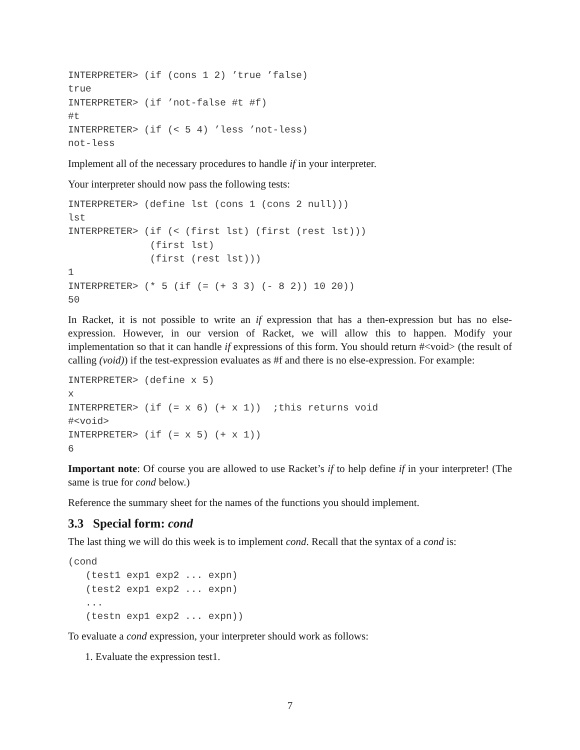INTERPRETER> (if (cons 1 2) ’true ’false)
true
INTERPRETER> (if ’not-false #t #f)
#t
INTERPRETER> (if (< 5 4) ’less ’not-less)
not-less
Implement all of the necessary procedures to handle if in your interpreter.
Your interpreter should now pass the following tests:
INTERPRETER> (define lst (cons 1 (cons 2 null)))
lst
INTERPRETER> (if (< (first lst) (first (rest lst)))
              (first lst)
              (first (rest lst)))
1
INTERPRETER> (* 5 (if (= (+ 3 3) (- 8 2)) 10 20))
50
In Racket, it is not possible to write an if expression that has a then-expression but has no else-expression. However, in our version of Racket, we will allow this to happen. Modify your implementation so that it can handle if expressions of this form. You should return #<void> (the result of calling (void)) if the test-expression evaluates as #f and there is no else-expression. For example:
INTERPRETER> (define x 5)
x
INTERPRETER> (if (= x 6) (+ x 1))  ;this returns void
#<void>
INTERPRETER> (if (= x 5) (+ x 1))
6
Important note: Of course you are allowed to use Racket’s if to help define if in your interpreter! (The same is true for cond below.)
Reference the summary sheet for the names of the functions you should implement.
3.3 Special form: cond
The last thing we will do this week is to implement cond. Recall that the syntax of a cond is:
(cond
   (test1 exp1 exp2 ... expn)
   (test2 exp1 exp2 ... expn)
   ...
   (testn exp1 exp2 ... expn))
To evaluate a cond expression, your interpreter should work as follows:
1. Evaluate the expression test1.
7